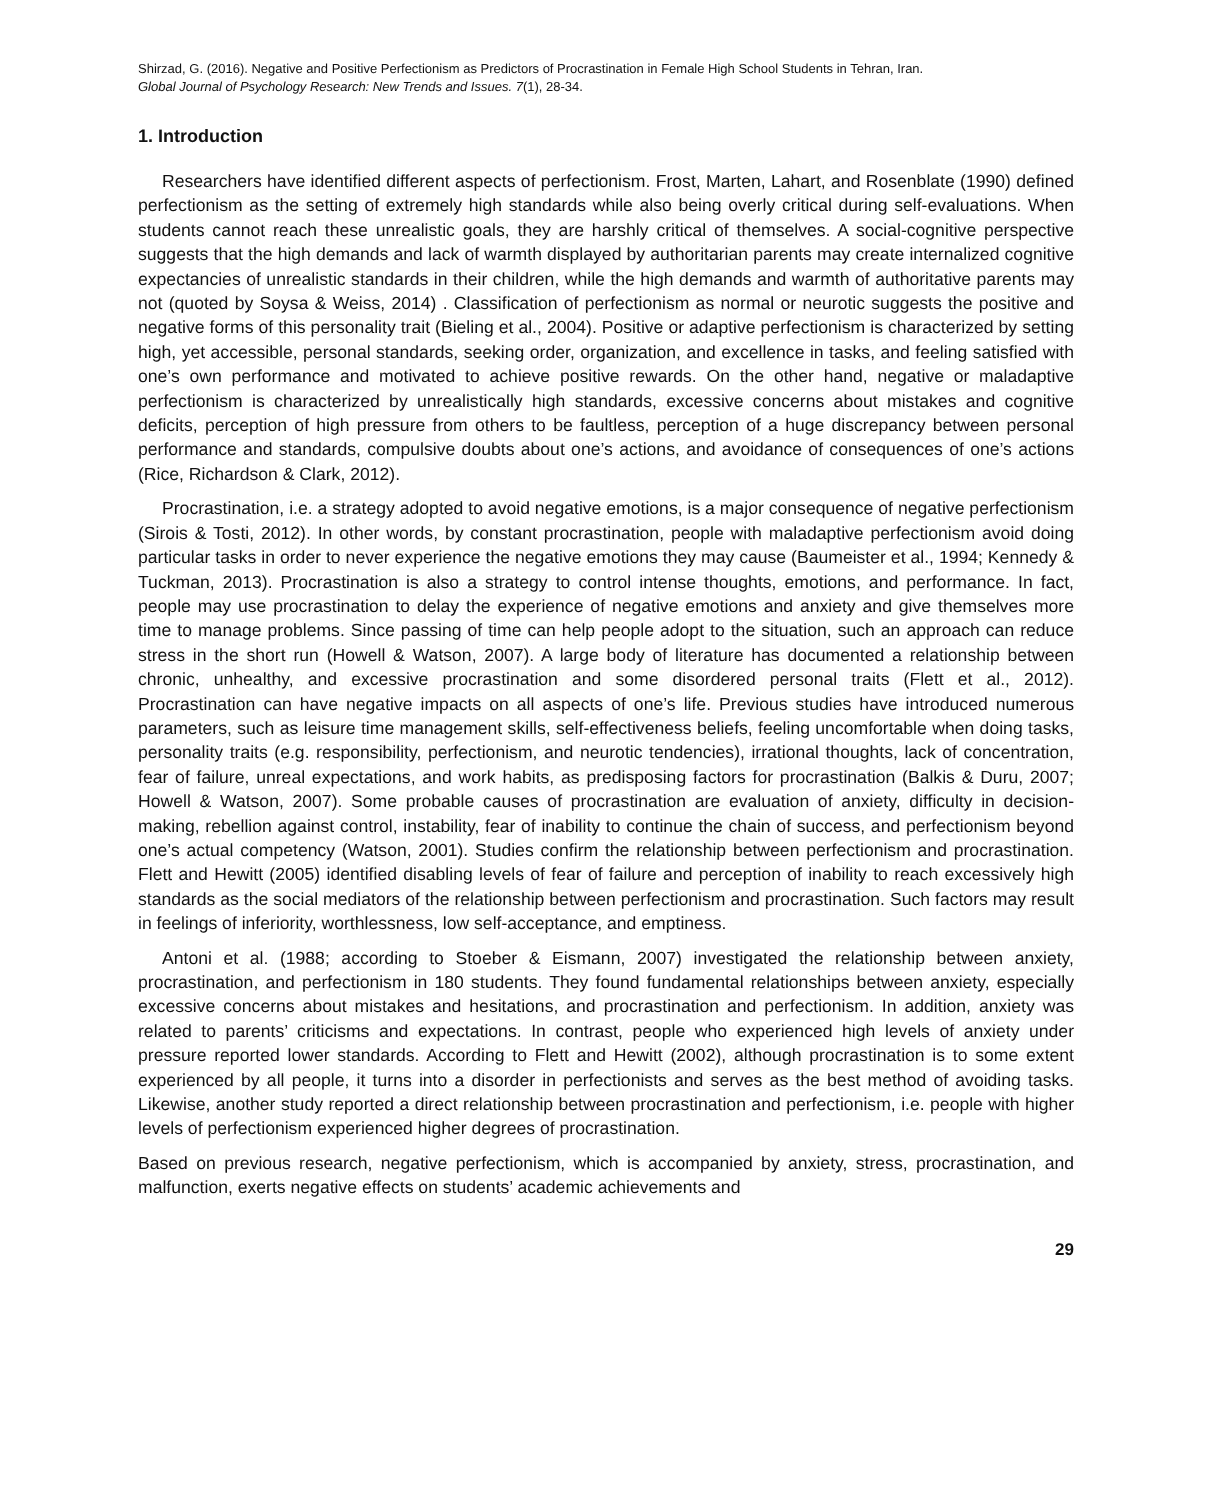Shirzad, G. (2016). Negative and Positive Perfectionism as Predictors of Procrastination in Female High School Students in Tehran, Iran.
Global Journal of Psychology Research: New Trends and Issues. 7(1), 28-34.
1. Introduction
Researchers have identified different aspects of perfectionism. Frost, Marten, Lahart, and Rosenblate (1990) defined perfectionism as the setting of extremely high standards while also being overly critical during self-evaluations. When students cannot reach these unrealistic goals, they are harshly critical of themselves. A social-cognitive perspective suggests that the high demands and lack of warmth displayed by authoritarian parents may create internalized cognitive expectancies of unrealistic standards in their children, while the high demands and warmth of authoritative parents may not (quoted by Soysa & Weiss, 2014) . Classification of perfectionism as normal or neurotic suggests the positive and negative forms of this personality trait (Bieling et al., 2004). Positive or adaptive perfectionism is characterized by setting high, yet accessible, personal standards, seeking order, organization, and excellence in tasks, and feeling satisfied with one’s own performance and motivated to achieve positive rewards. On the other hand, negative or maladaptive perfectionism is characterized by unrealistically high standards, excessive concerns about mistakes and cognitive deficits, perception of high pressure from others to be faultless, perception of a huge discrepancy between personal performance and standards, compulsive doubts about one’s actions, and avoidance of consequences of one’s actions (Rice, Richardson & Clark, 2012).
Procrastination, i.e. a strategy adopted to avoid negative emotions, is a major consequence of negative perfectionism (Sirois & Tosti, 2012). In other words, by constant procrastination, people with maladaptive perfectionism avoid doing particular tasks in order to never experience the negative emotions they may cause (Baumeister et al., 1994; Kennedy & Tuckman, 2013). Procrastination is also a strategy to control intense thoughts, emotions, and performance. In fact, people may use procrastination to delay the experience of negative emotions and anxiety and give themselves more time to manage problems. Since passing of time can help people adopt to the situation, such an approach can reduce stress in the short run (Howell & Watson, 2007). A large body of literature has documented a relationship between chronic, unhealthy, and excessive procrastination and some disordered personal traits (Flett et al., 2012). Procrastination can have negative impacts on all aspects of one’s life. Previous studies have introduced numerous parameters, such as leisure time management skills, self-effectiveness beliefs, feeling uncomfortable when doing tasks, personality traits (e.g. responsibility, perfectionism, and neurotic tendencies), irrational thoughts, lack of concentration, fear of failure, unreal expectations, and work habits, as predisposing factors for procrastination (Balkis & Duru, 2007; Howell & Watson, 2007). Some probable causes of procrastination are evaluation of anxiety, difficulty in decision-making, rebellion against control, instability, fear of inability to continue the chain of success, and perfectionism beyond one’s actual competency (Watson, 2001). Studies confirm the relationship between perfectionism and procrastination. Flett and Hewitt (2005) identified disabling levels of fear of failure and perception of inability to reach excessively high standards as the social mediators of the relationship between perfectionism and procrastination. Such factors may result in feelings of inferiority, worthlessness, low self-acceptance, and emptiness.
Antoni et al. (1988; according to Stoeber & Eismann, 2007) investigated the relationship between anxiety, procrastination, and perfectionism in 180 students. They found fundamental relationships between anxiety, especially excessive concerns about mistakes and hesitations, and procrastination and perfectionism. In addition, anxiety was related to parents’ criticisms and expectations. In contrast, people who experienced high levels of anxiety under pressure reported lower standards. According to Flett and Hewitt (2002), although procrastination is to some extent experienced by all people, it turns into a disorder in perfectionists and serves as the best method of avoiding tasks. Likewise, another study reported a direct relationship between procrastination and perfectionism, i.e. people with higher levels of perfectionism experienced higher degrees of procrastination.
Based on previous research, negative perfectionism, which is accompanied by anxiety, stress, procrastination, and malfunction, exerts negative effects on students’ academic achievements and
29